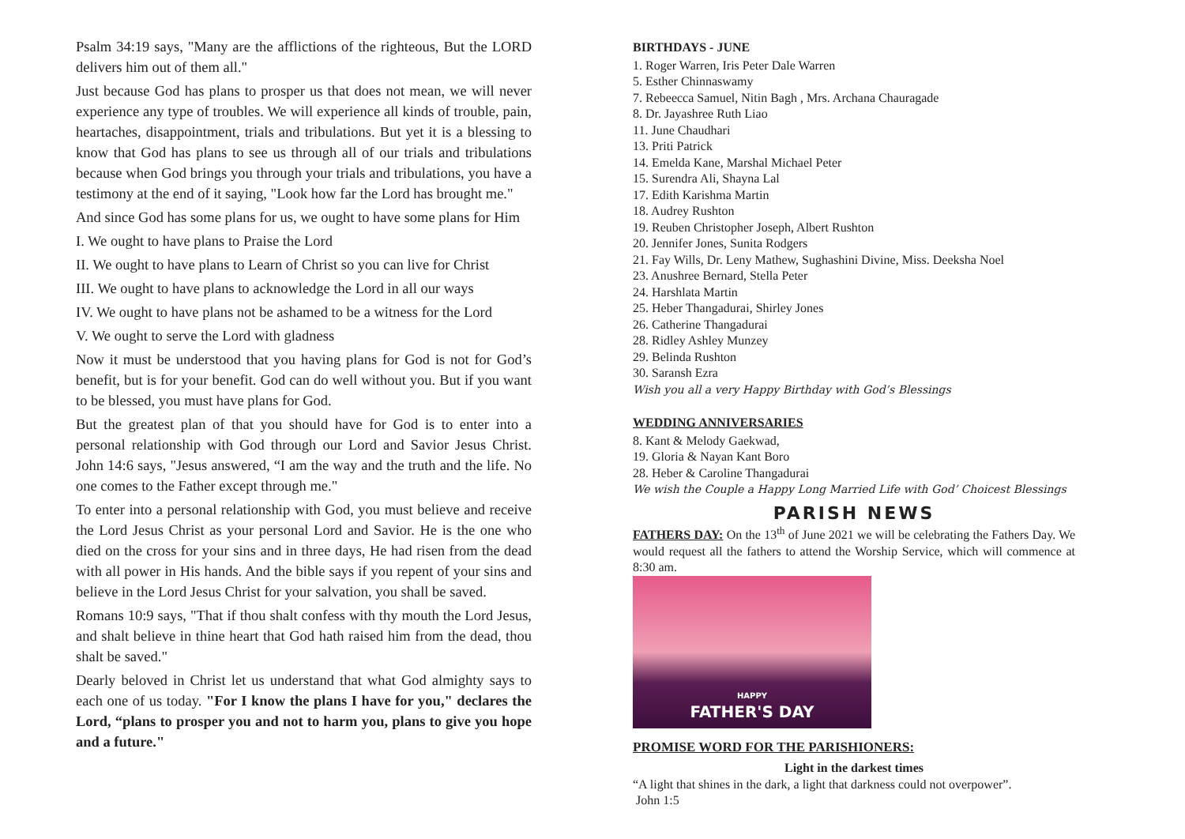Psalm 34:19 says, "Many are the afflictions of the righteous, But the LORD delivers him out of them all."
Just because God has plans to prosper us that does not mean, we will never experience any type of troubles. We will experience all kinds of trouble, pain, heartaches, disappointment, trials and tribulations. But yet it is a blessing to know that God has plans to see us through all of our trials and tribulations because when God brings you through your trials and tribulations, you have a testimony at the end of it saying, "Look how far the Lord has brought me."
And since God has some plans for us, we ought to have some plans for Him
I. We ought to have plans to Praise the Lord
II. We ought to have plans to Learn of Christ so you can live for Christ
III. We ought to have plans to acknowledge the Lord in all our ways
IV. We ought to have plans not be ashamed to be a witness for the Lord
V. We ought to serve the Lord with gladness
Now it must be understood that you having plans for God is not for God’s benefit, but is for your benefit. God can do well without you. But if you want to be blessed, you must have plans for God.
But the greatest plan of that you should have for God is to enter into a personal relationship with God through our Lord and Savior Jesus Christ. John 14:6 says, "Jesus answered, “I am the way and the truth and the life. No one comes to the Father except through me."
To enter into a personal relationship with God, you must believe and receive the Lord Jesus Christ as your personal Lord and Savior. He is the one who died on the cross for your sins and in three days, He had risen from the dead with all power in His hands. And the bible says if you repent of your sins and believe in the Lord Jesus Christ for your salvation, you shall be saved.
Romans 10:9 says, "That if thou shalt confess with thy mouth the Lord Jesus, and shalt believe in thine heart that God hath raised him from the dead, thou shalt be saved."
Dearly beloved in Christ let us understand that what God almighty says to each one of us today. "For I know the plans I have for you," declares the Lord, “plans to prosper you and not to harm you, plans to give you hope and a future."
BIRTHDAYS - JUNE
1. Roger Warren, Iris Peter Dale Warren
5. Esther Chinnaswamy
7. Rebeecca Samuel, Nitin Bagh , Mrs. Archana Chauragade
8. Dr. Jayashree Ruth Liao
11. June Chaudhari
13. Priti Patrick
14. Emelda Kane, Marshal Michael Peter
15. Surendra Ali, Shayna Lal
17. Edith Karishma Martin
18. Audrey Rushton
19. Reuben Christopher Joseph, Albert Rushton
20. Jennifer Jones, Sunita Rodgers
21. Fay Wills, Dr. Leny Mathew, Sughashini Divine, Miss. Deeksha Noel
23. Anushree Bernard, Stella Peter
24. Harshlata Martin
25. Heber Thangadurai, Shirley Jones
26. Catherine Thangadurai
28. Ridley Ashley Munzey
29. Belinda Rushton
30. Saransh Ezra
Wish you all a very Happy Birthday with God’s Blessings
WEDDING ANNIVERSARIES
8. Kant & Melody Gaekwad,
19. Gloria & Nayan Kant Boro
28. Heber & Caroline Thangadurai
We wish the Couple a Happy Long Married Life with God’ Choicest Blessings
PARISH NEWS
FATHERS DAY: On the 13<sup>th</sup> of June 2021 we will be celebrating the Fathers Day. We would request all the fathers to attend the Worship Service, which will commence at 8:30 am.
HAPPY
FATHER'S DAY
PROMISE WORD FOR THE PARISHIONERS:
Light in the darkest times
“A light that shines in the dark, a light that darkness could not overpower”.
John 1:5